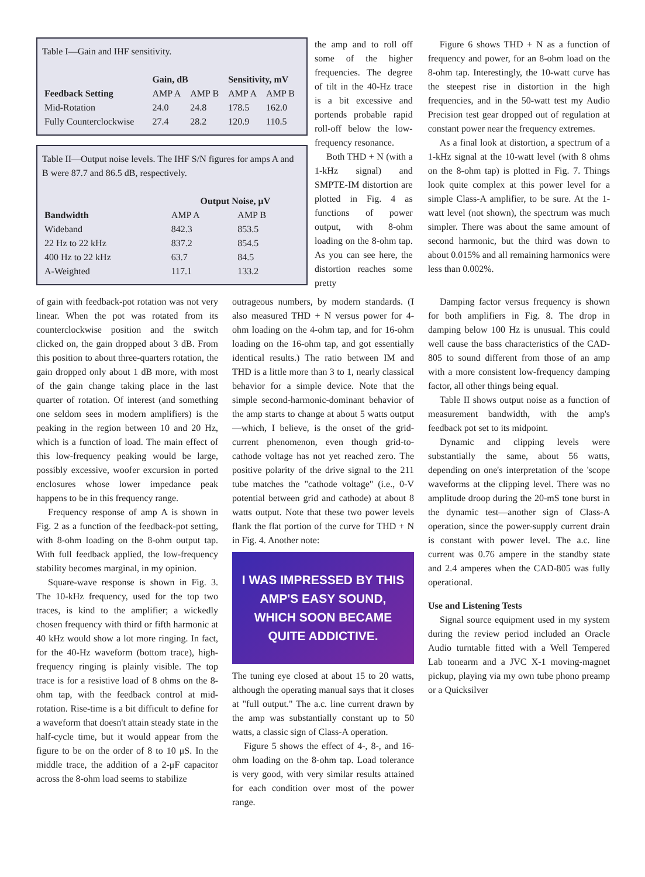Table I—Gain and IHF sensitivity.
| | Gain, dB | | Sensitivity, mV | |
| --- | --- | --- | --- | --- |
| Feedback Setting | AMP A | AMP B | AMP A | AMP B |
| Mid-Rotation | 24.0 | 24.8 | 178.5 | 162.0 |
| Fully Counterclockwise | 27.4 | 28.2 | 120.9 | 110.5 |
Table II—Output noise levels. The IHF S/N figures for amps A and B were 87.7 and 86.5 dB, respectively.
| | Output Noise, μV | |
| --- | --- | --- |
| Bandwidth | AMP A | AMP B |
| Wideband | 842.3 | 853.5 |
| 22 Hz to 22 kHz | 837.2 | 854.5 |
| 400 Hz to 22 kHz | 63.7 | 84.5 |
| A-Weighted | 117.1 | 133.2 |
the amp and to roll off some of the higher frequencies. The degree of tilt in the 40-Hz trace is a bit excessive and portends probable rapid roll-off below the low-frequency resonance.
Both THD + N (with a 1-kHz signal) and SMPTE-IM distortion are plotted in Fig. 4 as functions of power output, with 8-ohm loading on the 8-ohm tap. As you can see here, the distortion reaches some pretty
Figure 6 shows THD + N as a function of frequency and power, for an 8-ohm load on the 8-ohm tap. Interestingly, the 10-watt curve has the steepest rise in distortion in the high frequencies, and in the 50-watt test my Audio Precision test gear dropped out of regulation at constant power near the frequency extremes.
As a final look at distortion, a spectrum of a 1-kHz signal at the 10-watt level (with 8 ohms on the 8-ohm tap) is plotted in Fig. 7. Things look quite complex at this power level for a simple Class-A amplifier, to be sure. At the 1-watt level (not shown), the spectrum was much simpler. There was about the same amount of second harmonic, but the third was down to about 0.015% and all remaining harmonics were less than 0.002%.
of gain with feedback-pot rotation was not very linear. When the pot was rotated from its counterclockwise position and the switch clicked on, the gain dropped about 3 dB. From this position to about three-quarters rotation, the gain dropped only about 1 dB more, with most of the gain change taking place in the last quarter of rotation. Of interest (and something one seldom sees in modern amplifiers) is the peaking in the region between 10 and 20 Hz, which is a function of load. The main effect of this low-frequency peaking would be large, possibly excessive, woofer excursion in ported enclosures whose lower impedance peak happens to be in this frequency range.
Frequency response of amp A is shown in Fig. 2 as a function of the feedback-pot setting, with 8-ohm loading on the 8-ohm output tap. With full feedback applied, the low-frequency stability becomes marginal, in my opinion.
Square-wave response is shown in Fig. 3. The 10-kHz frequency, used for the top two traces, is kind to the amplifier; a wickedly chosen frequency with third or fifth harmonic at 40 kHz would show a lot more ringing. In fact, for the 40-Hz waveform (bottom trace), high-frequency ringing is plainly visible. The top trace is for a resistive load of 8 ohms on the 8-ohm tap, with the feedback control at mid-rotation. Rise-time is a bit difficult to define for a waveform that doesn't attain steady state in the half-cycle time, but it would appear from the figure to be on the order of 8 to 10 μS. In the middle trace, the addition of a 2-μF capacitor across the 8-ohm load seems to stabilize
outrageous numbers, by modern standards. (I also measured THD + N versus power for 4-ohm loading on the 4-ohm tap, and for 16-ohm loading on the 16-ohm tap, and got essentially identical results.) The ratio between IM and THD is a little more than 3 to 1, nearly classical behavior for a simple device. Note that the simple second-harmonic-dominant behavior of the amp starts to change at about 5 watts output—which, I believe, is the onset of the grid-current phenomenon, even though grid-to-cathode voltage has not yet reached zero. The positive polarity of the drive signal to the 211 tube matches the "cathode voltage" (i.e., 0-V potential between grid and cathode) at about 8 watts output. Note that these two power levels flank the flat portion of the curve for THD + N in Fig. 4. Another note:
I WAS IMPRESSED BY THIS AMP'S EASY SOUND, WHICH SOON BECAME QUITE ADDICTIVE.
The tuning eye closed at about 15 to 20 watts, although the operating manual says that it closes at "full output." The a.c. line current drawn by the amp was substantially constant up to 50 watts, a classic sign of Class-A operation.
Figure 5 shows the effect of 4-, 8-, and 16-ohm loading on the 8-ohm tap. Load tolerance is very good, with very similar results attained for each condition over most of the power range.
Damping factor versus frequency is shown for both amplifiers in Fig. 8. The drop in damping below 100 Hz is unusual. This could well cause the bass characteristics of the CAD-805 to sound different from those of an amp with a more consistent low-frequency damping factor, all other things being equal.
Table II shows output noise as a function of measurement bandwidth, with the amp's feedback pot set to its midpoint.
Dynamic and clipping levels were substantially the same, about 56 watts, depending on one's interpretation of the 'scope waveforms at the clipping level. There was no amplitude droop during the 20-mS tone burst in the dynamic test—another sign of Class-A operation, since the power-supply current drain is constant with power level. The a.c. line current was 0.76 ampere in the standby state and 2.4 amperes when the CAD-805 was fully operational.
Use and Listening Tests
Signal source equipment used in my system during the review period included an Oracle Audio turntable fitted with a Well Tempered Lab tonearm and a JVC X-1 moving-magnet pickup, playing via my own tube phono preamp or a Quicksilver